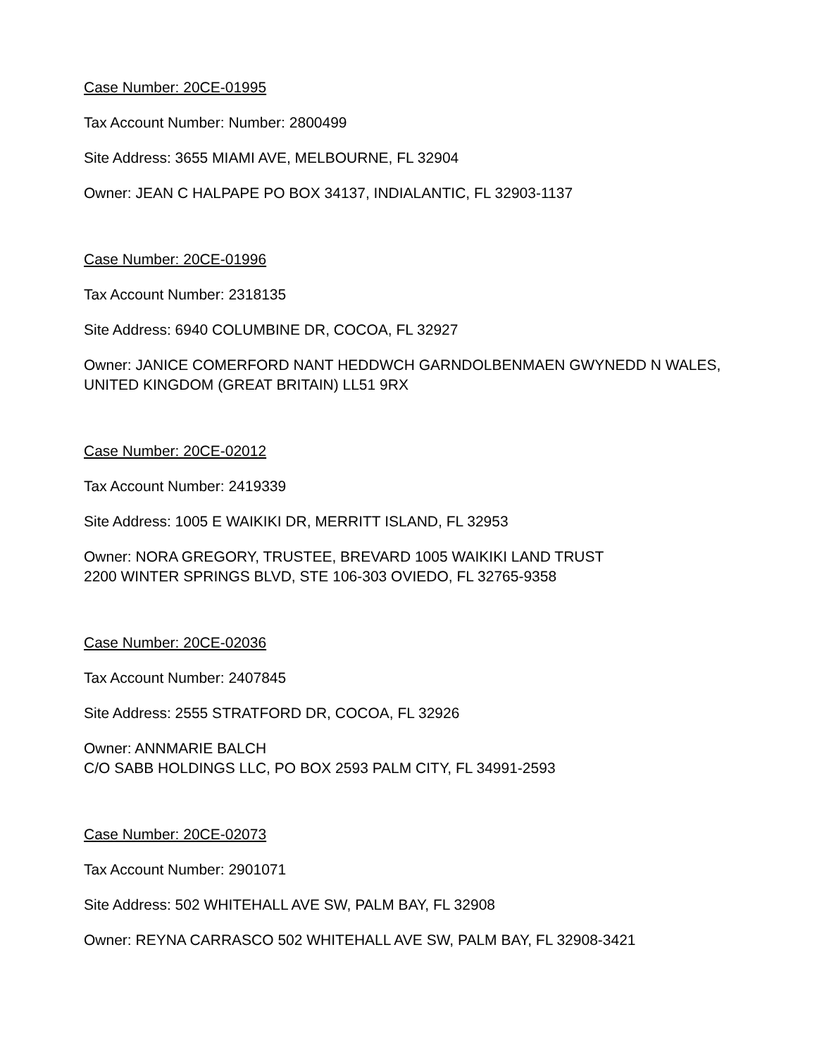Case Number: 20CE-01995
Tax Account Number: Number: 2800499
Site Address: 3655 MIAMI AVE, MELBOURNE, FL 32904
Owner: JEAN C HALPAPE PO BOX 34137, INDIALANTIC, FL 32903-1137
Case Number: 20CE-01996
Tax Account Number: 2318135
Site Address: 6940 COLUMBINE DR, COCOA, FL 32927
Owner: JANICE COMERFORD NANT HEDDWCH GARNDOLBENMAEN GWYNEDD N WALES, UNITED KINGDOM (GREAT BRITAIN) LL51 9RX
Case Number: 20CE-02012
Tax Account Number: 2419339
Site Address: 1005 E WAIKIKI DR, MERRITT ISLAND, FL 32953
Owner: NORA GREGORY, TRUSTEE, BREVARD 1005 WAIKIKI LAND TRUST
2200 WINTER SPRINGS BLVD, STE 106-303 OVIEDO, FL 32765-9358
Case Number: 20CE-02036
Tax Account Number: 2407845
Site Address: 2555 STRATFORD DR, COCOA, FL 32926
Owner: ANNMARIE BALCH
C/O SABB HOLDINGS LLC, PO BOX 2593 PALM CITY, FL 34991-2593
Case Number: 20CE-02073
Tax Account Number: 2901071
Site Address: 502 WHITEHALL AVE SW, PALM BAY, FL 32908
Owner: REYNA CARRASCO 502 WHITEHALL AVE SW, PALM BAY, FL 32908-3421